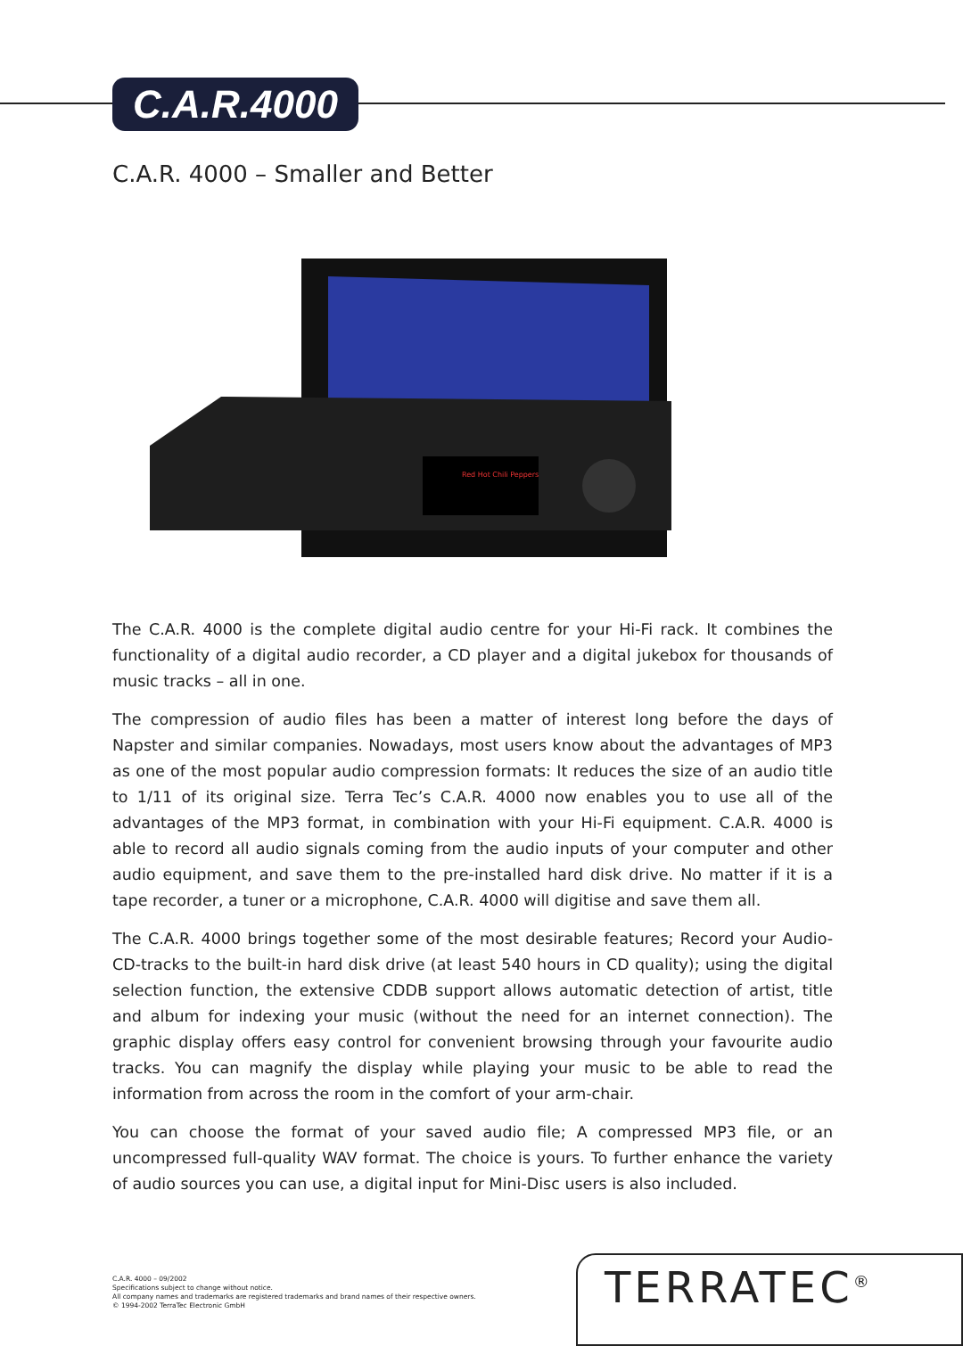C.A.R.4000
C.A.R. 4000 – Smaller and Better
Red Hot Chili Peppers
The C.A.R. 4000 is the complete digital audio centre for your Hi-Fi rack. It combines the functionality of a digital audio recorder, a CD player and a digital jukebox for thousands of music tracks – all in one.
The compression of audio files has been a matter of interest long before the days of Napster and similar companies. Nowadays, most users know about the advantages of MP3 as one of the most popular audio compression formats: It reduces the size of an audio title to 1/11 of its original size. Terra Tec’s C.A.R. 4000 now enables you to use all of the advantages of the MP3 format, in combination with your Hi-Fi equipment. C.A.R. 4000 is able to record all audio signals coming from the audio inputs of your computer and other audio equipment, and save them to the pre-installed hard disk drive. No matter if it is a tape recorder, a tuner or a microphone, C.A.R. 4000 will digitise and save them all.
The C.A.R. 4000 brings together some of the most desirable features; Record your Audio-CD-tracks to the built-in hard disk drive (at least 540 hours in CD quality); using the digital selection function, the extensive CDDB support allows automatic detection of artist, title and album for indexing your music (without the need for an internet connection). The graphic display offers easy control for convenient browsing through your favourite audio tracks. You can magnify the display while playing your music to be able to read the information from across the room in the comfort of your arm-chair.
You can choose the format of your saved audio file; A compressed MP3 file, or an uncompressed full-quality WAV format. The choice is yours. To further enhance the variety of audio sources you can use, a digital input for Mini-Disc users is also included.
C.A.R. 4000 – 09/2002
Specifications subject to change without notice.
All company names and trademarks are registered trademarks and brand names of their respective owners.
© 1994-2002 TerraTec Electronic GmbH
TERRATEC<sup>®</sup>